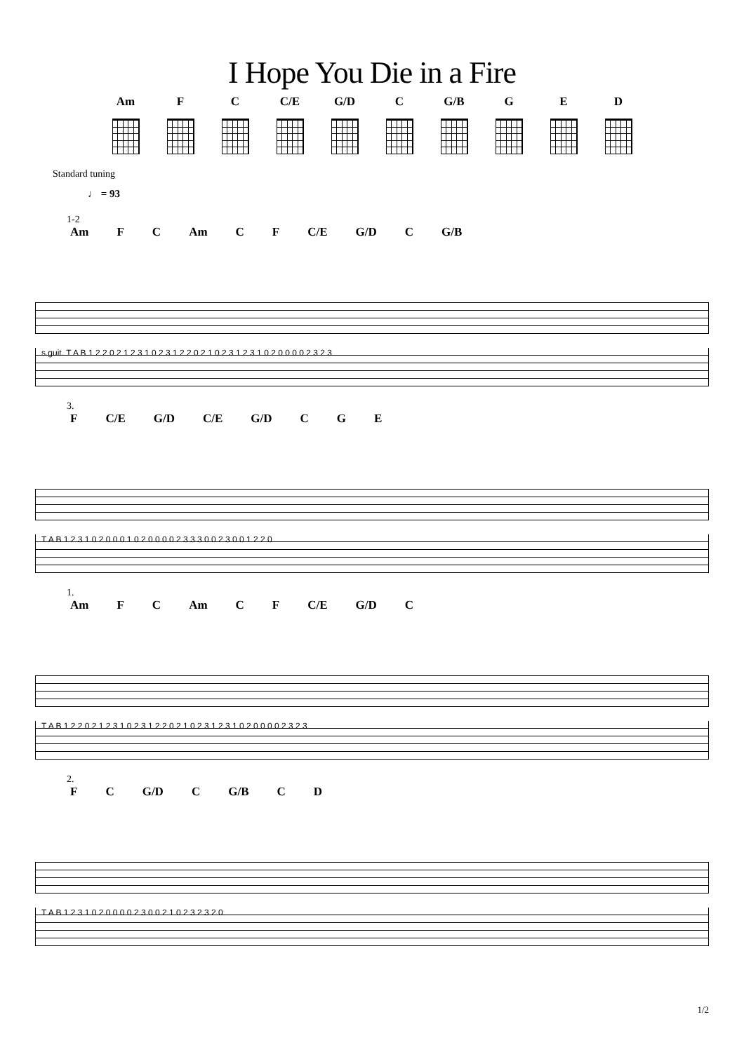I Hope You Die in a Fire
Am F C C/E G/D C G/B G E D
Standard tuning
♩ = 93
1-2
Am F C Am C F C/E G/D C G/B
s.guit. T A B 1 2 2 0 2 1 2 3 1 0 2 3 1 2 2 0 2 1 0 2 3 1 2 3 1 0 2 0 0 0 0 2 3 2 3
3.
F C/E G/D C/E G/D C G E
T A B 1 2 3 1 0 2 0 0 0 1 0 2 0 0 0 0 2 3 3 3 0 0 2 3 0 0 1 2 2 0
1.
Am F C Am C F C/E G/D C
T A B 1 2 2 0 2 1 2 3 1 0 2 3 1 2 2 0 2 1 0 2 3 1 2 3 1 0 2 0 0 0 0 2 3 2 3
2.
F C G/D C G/B C D
T A B 1 2 3 1 0 2 0 0 0 0 2 3 0 0 2 1 0 2 3 2 3 2 0
1/2